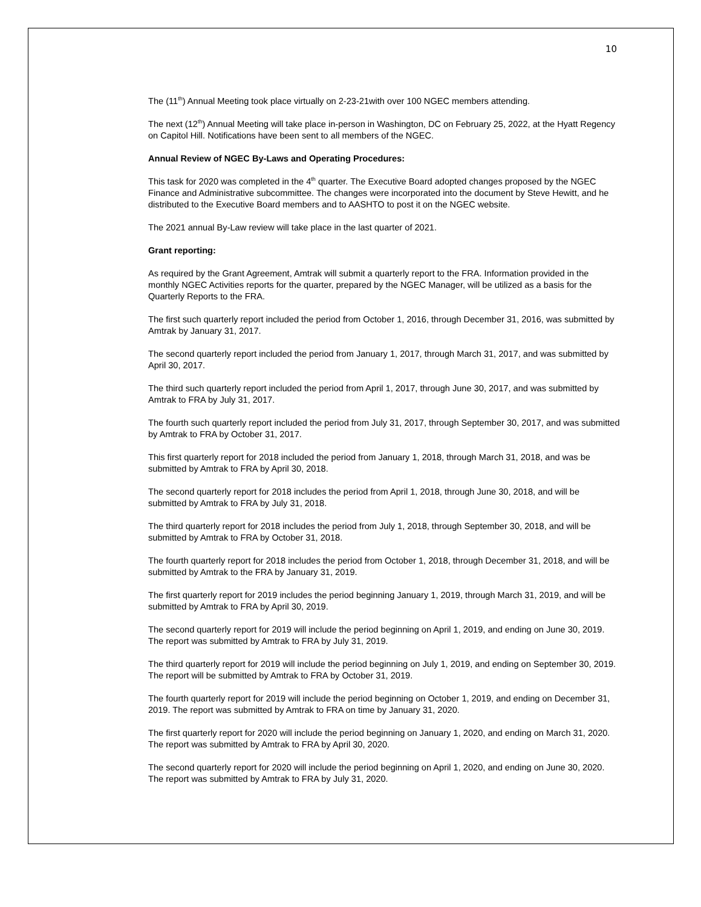10
The (11<sup>th</sup>) Annual Meeting took place virtually on 2-23-21with over 100 NGEC members attending.
The next (12<sup>th</sup>) Annual Meeting will take place in-person in Washington, DC on February 25, 2022, at the Hyatt Regency on Capitol Hill. Notifications have been sent to all members of the NGEC.
Annual Review of NGEC By-Laws and Operating Procedures:
This task for 2020 was completed in the 4<sup>th</sup> quarter. The Executive Board adopted changes proposed by the NGEC Finance and Administrative subcommittee. The changes were incorporated into the document by Steve Hewitt, and he distributed to the Executive Board members and to AASHTO to post it on the NGEC website.
The 2021 annual By-Law review will take place in the last quarter of 2021.
Grant reporting:
As required by the Grant Agreement, Amtrak will submit a quarterly report to the FRA. Information provided in the monthly NGEC Activities reports for the quarter, prepared by the NGEC Manager, will be utilized as a basis for the Quarterly Reports to the FRA.
The first such quarterly report included the period from October 1, 2016, through December 31, 2016, was submitted by Amtrak by January 31, 2017.
The second quarterly report included the period from January 1, 2017, through March 31, 2017, and was submitted by April 30, 2017.
The third such quarterly report included the period from April 1, 2017, through June 30, 2017, and was submitted by Amtrak to FRA by July 31, 2017.
The fourth such quarterly report included the period from July 31, 2017, through September 30, 2017, and was submitted by Amtrak to FRA by October 31, 2017.
This first quarterly report for 2018 included the period from January 1, 2018, through March 31, 2018, and was be submitted by Amtrak to FRA by April 30, 2018.
The second quarterly report for 2018 includes the period from April 1, 2018, through June 30, 2018, and will be submitted by Amtrak to FRA by July 31, 2018.
The third quarterly report for 2018 includes the period from July 1, 2018, through September 30, 2018, and will be submitted by Amtrak to FRA by October 31, 2018.
The fourth quarterly report for 2018 includes the period from October 1, 2018, through December 31, 2018, and will be submitted by Amtrak to the FRA by January 31, 2019.
The first quarterly report for 2019 includes the period beginning January 1, 2019, through March 31, 2019, and will be submitted by Amtrak to FRA by April 30, 2019.
The second quarterly report for 2019 will include the period beginning on April 1, 2019, and ending on June 30, 2019. The report was submitted by Amtrak to FRA by July 31, 2019.
The third quarterly report for 2019 will include the period beginning on July 1, 2019, and ending on September 30, 2019. The report will be submitted by Amtrak to FRA by October 31, 2019.
The fourth quarterly report for 2019 will include the period beginning on October 1, 2019, and ending on December 31, 2019. The report was submitted by Amtrak to FRA on time by January 31, 2020.
The first quarterly report for 2020 will include the period beginning on January 1, 2020, and ending on March 31, 2020. The report was submitted by Amtrak to FRA by April 30, 2020.
The second quarterly report for 2020 will include the period beginning on April 1, 2020, and ending on June 30, 2020. The report was submitted by Amtrak to FRA by July 31, 2020.